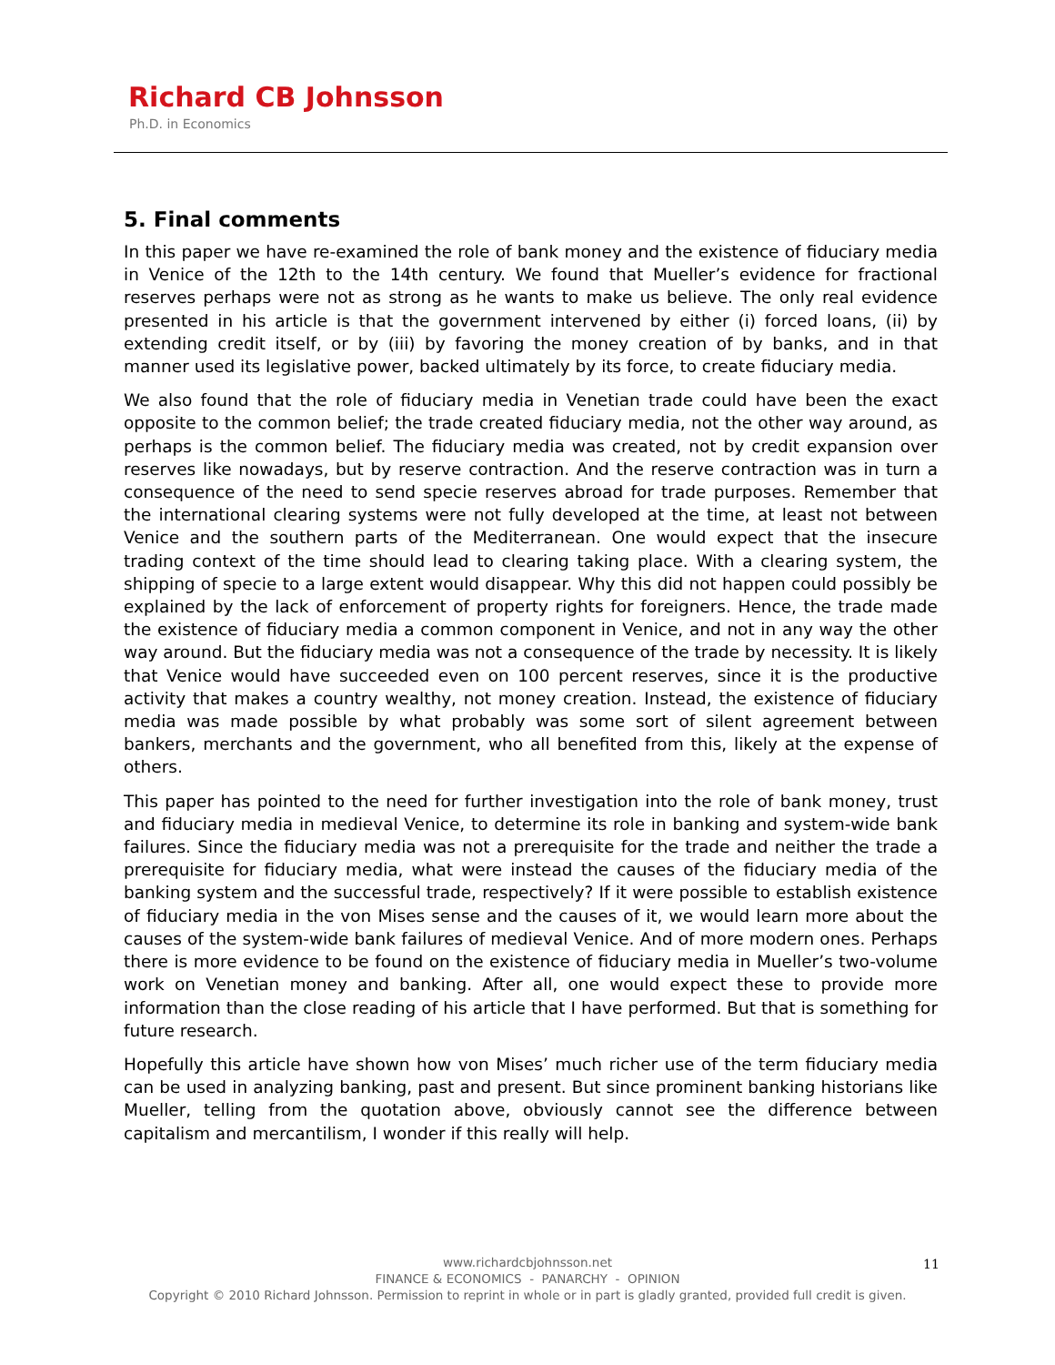Richard CB Johnsson
Ph.D. in Economics
5. Final comments
In this paper we have re-examined the role of bank money and the existence of fiduciary media in Venice of the 12th to the 14th century. We found that Mueller’s evidence for fractional reserves perhaps were not as strong as he wants to make us believe. The only real evidence presented in his article is that the government intervened by either (i) forced loans, (ii) by extending credit itself, or by (iii) by favoring the money creation of by banks, and in that manner used its legislative power, backed ultimately by its force, to create fiduciary media.
We also found that the role of fiduciary media in Venetian trade could have been the exact opposite to the common belief; the trade created fiduciary media, not the other way around, as perhaps is the common belief. The fiduciary media was created, not by credit expansion over reserves like nowadays, but by reserve contraction. And the reserve contraction was in turn a consequence of the need to send specie reserves abroad for trade purposes. Remember that the international clearing systems were not fully developed at the time, at least not between Venice and the southern parts of the Mediterranean. One would expect that the insecure trading context of the time should lead to clearing taking place. With a clearing system, the shipping of specie to a large extent would disappear. Why this did not happen could possibly be explained by the lack of enforcement of property rights for foreigners. Hence, the trade made the existence of fiduciary media a common component in Venice, and not in any way the other way around. But the fiduciary media was not a consequence of the trade by necessity. It is likely that Venice would have succeeded even on 100 percent reserves, since it is the productive activity that makes a country wealthy, not money creation. Instead, the existence of fiduciary media was made possible by what probably was some sort of silent agreement between bankers, merchants and the government, who all benefited from this, likely at the expense of others.
This paper has pointed to the need for further investigation into the role of bank money, trust and fiduciary media in medieval Venice, to determine its role in banking and system-wide bank failures. Since the fiduciary media was not a prerequisite for the trade and neither the trade a prerequisite for fiduciary media, what were instead the causes of the fiduciary media of the banking system and the successful trade, respectively? If it were possible to establish existence of fiduciary media in the von Mises sense and the causes of it, we would learn more about the causes of the system-wide bank failures of medieval Venice. And of more modern ones. Perhaps there is more evidence to be found on the existence of fiduciary media in Mueller’s two-volume work on Venetian money and banking. After all, one would expect these to provide more information than the close reading of his article that I have performed. But that is something for future research.
Hopefully this article have shown how von Mises’ much richer use of the term fiduciary media can be used in analyzing banking, past and present. But since prominent banking historians like Mueller, telling from the quotation above, obviously cannot see the difference between capitalism and mercantilism, I wonder if this really will help.
www.richardcbjohnsson.net
FINANCE & ECONOMICS - PANARCHY - OPINION
Copyright © 2010 Richard Johnsson. Permission to reprint in whole or in part is gladly granted, provided full credit is given.
11